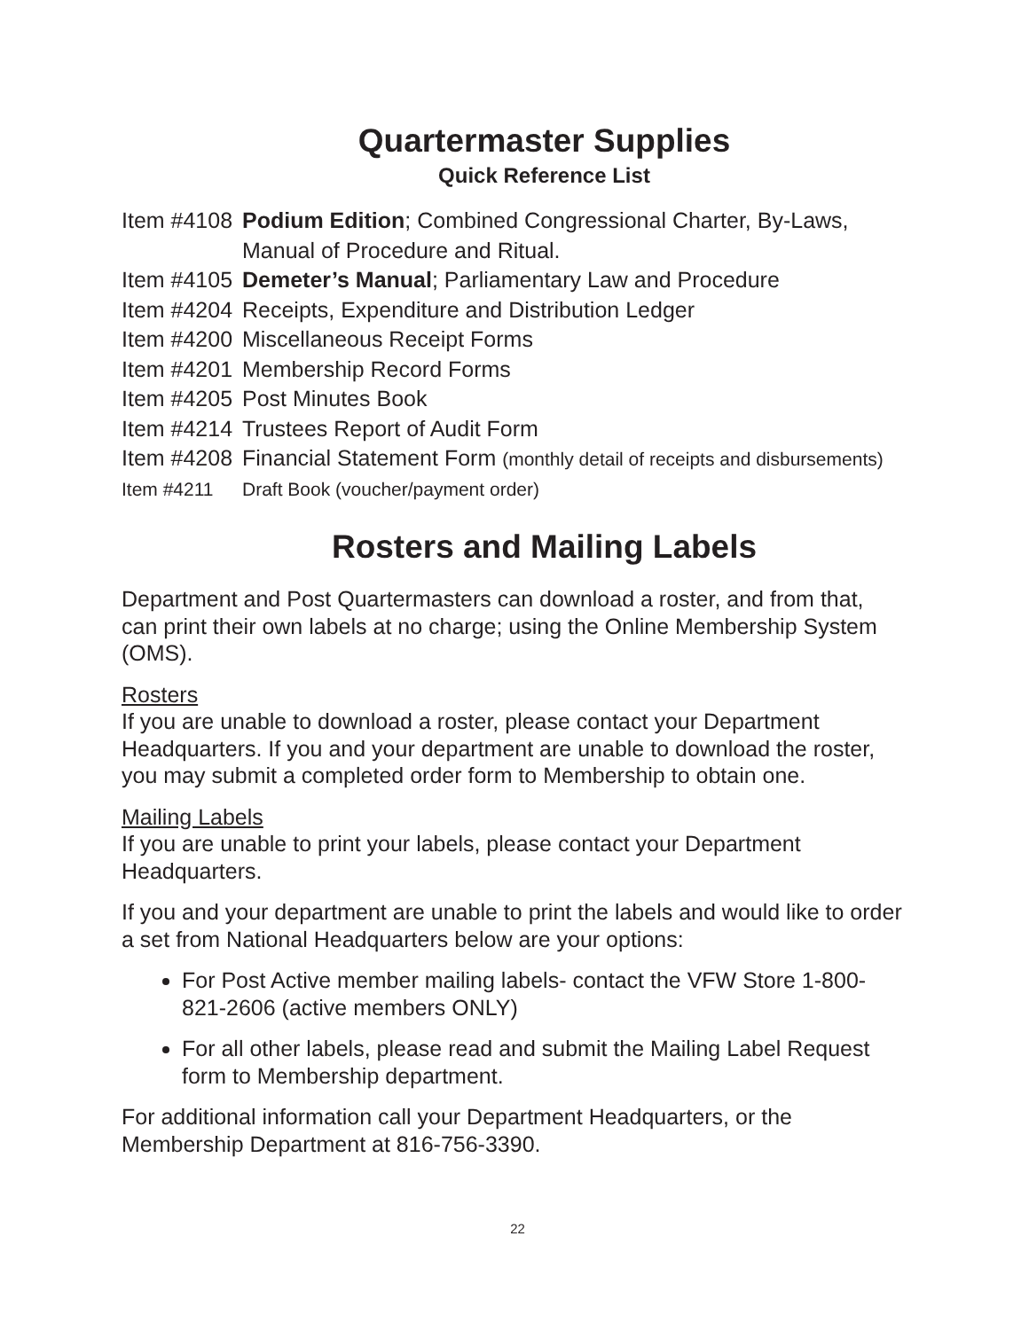Quartermaster Supplies
Quick Reference List
Item #4108 Podium Edition; Combined Congressional Charter, By-Laws,
Manual of Procedure and Ritual.
Item #4105 Demeter’s Manual; Parliamentary Law and Procedure
Item #4204 Receipts, Expenditure and Distribution Ledger
Item #4200 Miscellaneous Receipt Forms
Item #4201 Membership Record Forms
Item #4205 Post Minutes Book
Item #4214 Trustees Report of Audit Form
Item #4208 Financial Statement Form (monthly detail of receipts and disbursements)
Item #4211 Draft Book (voucher/payment order)
Rosters and Mailing Labels
Department and Post Quartermasters can download a roster, and from that, can print their own labels at no charge; using the Online Membership System (OMS).
Rosters
If you are unable to download a roster, please contact your Department Headquarters. If you and your department are unable to download the roster, you may submit a completed order form to Membership to obtain one.
Mailing Labels
If you are unable to print your labels, please contact your Department Headquarters.
If you and your department are unable to print the labels and would like to order a set from National Headquarters below are your options:
For Post Active member mailing labels- contact the VFW Store 1-800-821-2606 (active members ONLY)
For all other labels, please read and submit the Mailing Label Request form to Membership department.
For additional information call your Department Headquarters, or the Membership Department at 816-756-3390.
22